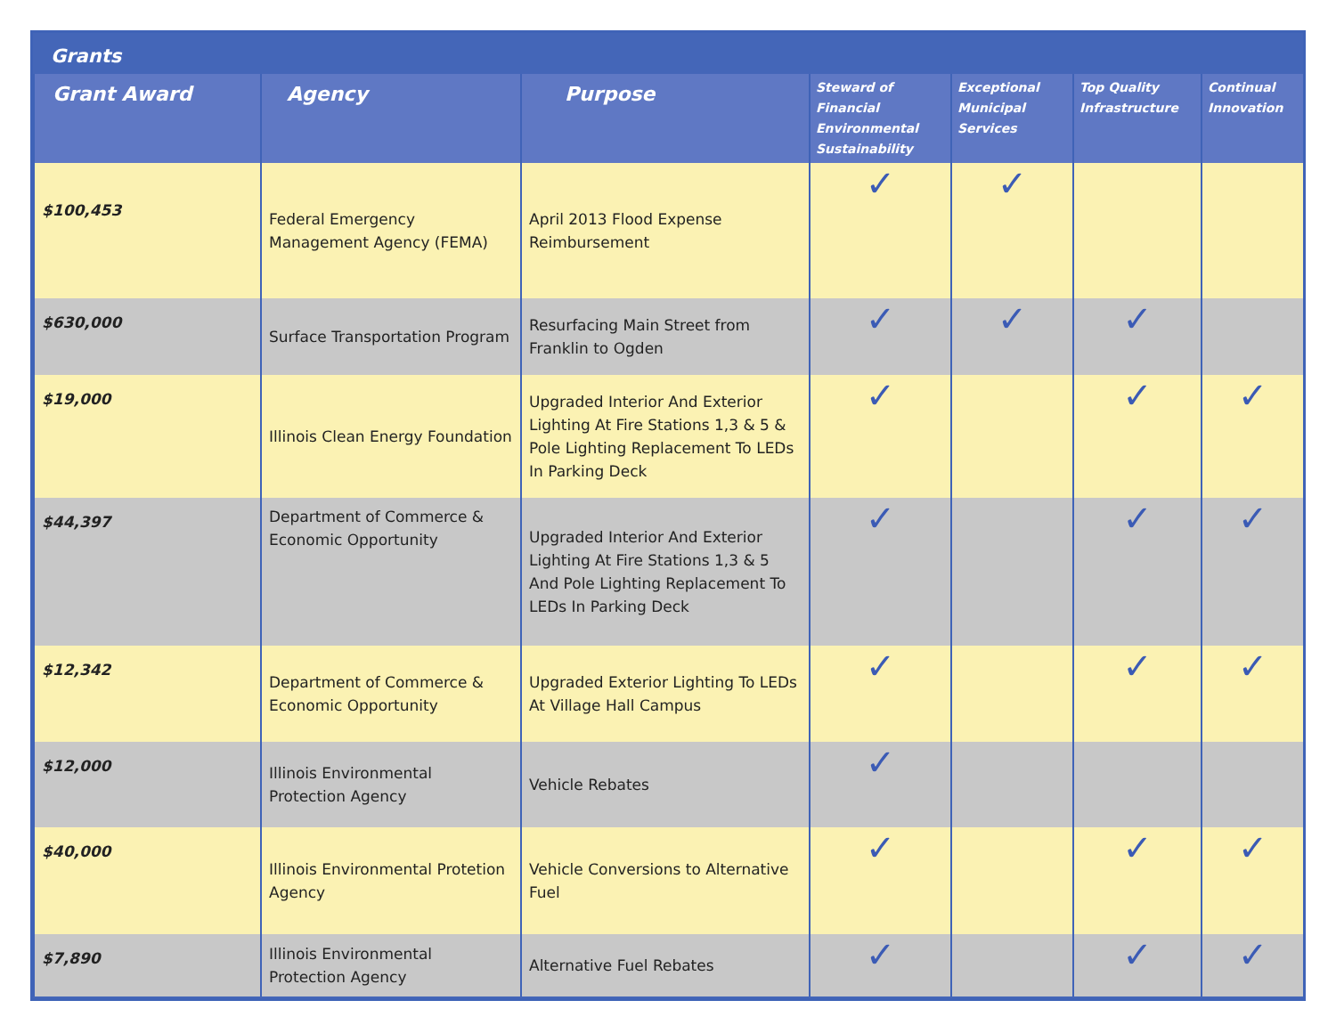Grants
| Grant Award | Agency | Purpose | Steward of Financial Environmental Sustainability | Exceptional Municipal Services | Top Quality Infrastructure | Continual Innovation |
| --- | --- | --- | --- | --- | --- | --- |
| $100,453 | Federal Emergency Management Agency (FEMA) | April 2013 Flood Expense Reimbursement | ✓ | ✓ | | |
| $630,000 | Surface Transportation Program | Resurfacing Main Street from Franklin to Ogden | ✓ | ✓ | ✓ | |
| $19,000 | Illinois Clean Energy Foundation | Upgraded Interior And Exterior Lighting At Fire Stations 1,3 & 5 & Pole Lighting Replacement To LEDs In Parking Deck | ✓ | | ✓ | ✓ |
| $44,397 | Department of Commerce & Economic Opportunity | Upgraded Interior And Exterior Lighting At Fire Stations 1,3 & 5 And Pole Lighting Replacement To LEDs In Parking Deck | ✓ | | ✓ | ✓ |
| $12,342 | Department of Commerce & Economic Opportunity | Upgraded Exterior Lighting To LEDs At Village Hall Campus | ✓ | | ✓ | ✓ |
| $12,000 | Illinois Environmental Protection Agency | Vehicle Rebates | ✓ | | | |
| $40,000 | Illinois Environmental Protetion Agency | Vehicle Conversions to Alternative Fuel | ✓ | | ✓ | ✓ |
| $7,890 | Illinois Environmental Protection Agency | Alternative Fuel Rebates | ✓ | | ✓ | ✓ |